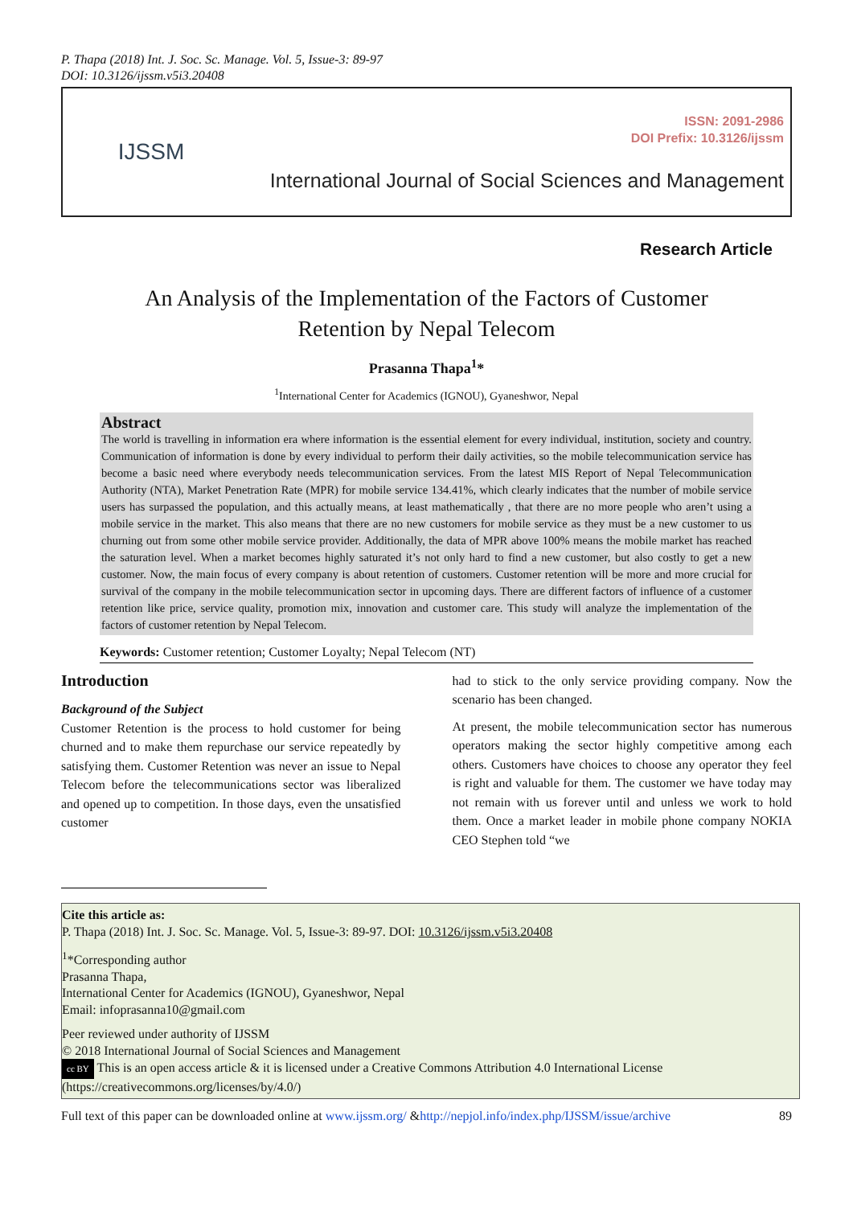P. Thapa (2018) Int. J. Soc. Sc. Manage. Vol. 5, Issue-3: 89-97
DOI: 10.3126/ijssm.v5i3.20408
IJSSM
ISSN: 2091-2986
DOI Prefix: 10.3126/ijssm
International Journal of Social Sciences and Management
Research Article
An Analysis of the Implementation of the Factors of Customer Retention by Nepal Telecom
Prasanna Thapa<sup>1</sup>*
<sup>1</sup> International Center for Academics (IGNOU), Gyaneshwor, Nepal
Abstract
The world is travelling in information era where information is the essential element for every individual, institution, society and country. Communication of information is done by every individual to perform their daily activities, so the mobile telecommunication service has become a basic need where everybody needs telecommunication services. From the latest MIS Report of Nepal Telecommunication Authority (NTA), Market Penetration Rate (MPR) for mobile service 134.41%, which clearly indicates that the number of mobile service users has surpassed the population, and this actually means, at least mathematically , that there are no more people who aren’t using a mobile service in the market. This also means that there are no new customers for mobile service as they must be a new customer to us churning out from some other mobile service provider. Additionally, the data of MPR above 100% means the mobile market has reached the saturation level. When a market becomes highly saturated it’s not only hard to find a new customer, but also costly to get a new customer. Now, the main focus of every company is about retention of customers. Customer retention will be more and more crucial for survival of the company in the mobile telecommunication sector in upcoming days. There are different factors of influence of a customer retention like price, service quality, promotion mix, innovation and customer care. This study will analyze the implementation of the factors of customer retention by Nepal Telecom.
Keywords: Customer retention; Customer Loyalty; Nepal Telecom (NT)
Introduction
Background of the Subject
Customer Retention is the process to hold customer for being churned and to make them repurchase our service repeatedly by satisfying them. Customer Retention was never an issue to Nepal Telecom before the telecommunications sector was liberalized and opened up to competition. In those days, even the unsatisfied customer
had to stick to the only service providing company. Now the scenario has been changed.
At present, the mobile telecommunication sector has numerous operators making the sector highly competitive among each others. Customers have choices to choose any operator they feel is right and valuable for them. The customer we have today may not remain with us forever until and unless we work to hold them. Once a market leader in mobile phone company NOKIA CEO Stephen told “we
Cite this article as:
P. Thapa (2018) Int. J. Soc. Sc. Manage. Vol. 5, Issue-3: 89-97. DOI: 10.3126/ijssm.v5i3.20408
<sup>1</sup>*Corresponding author
Prasanna Thapa,
International Center for Academics (IGNOU), Gyaneshwor, Nepal
Email: infoprasanna10@gmail.com
Peer reviewed under authority of IJSSM
© 2018 International Journal of Social Sciences and Management
cc BY This is an open access article & it is licensed under a Creative Commons Attribution 4.0 International License (https://creativecommons.org/licenses/by/4.0/)
Full text of this paper can be downloaded online at www.ijssm.org/ &http://nepjol.info/index.php/IJSSM/issue/archive 89